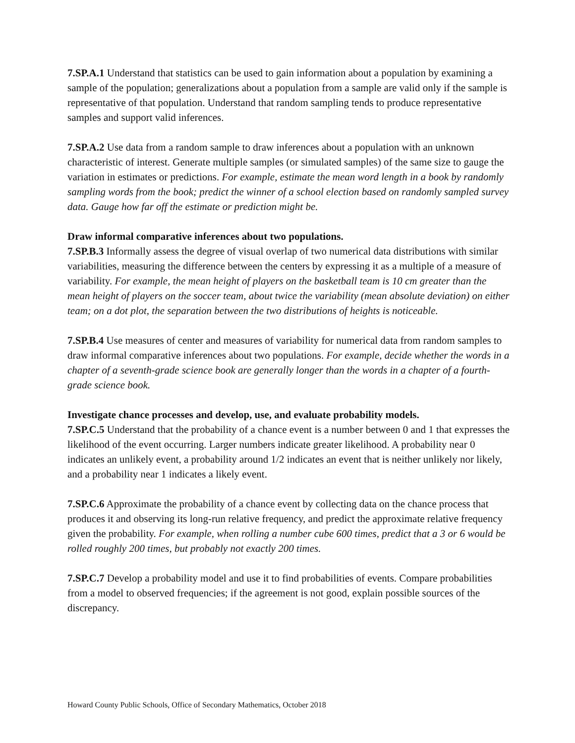7.SP.A.1 Understand that statistics can be used to gain information about a population by examining a sample of the population; generalizations about a population from a sample are valid only if the sample is representative of that population. Understand that random sampling tends to produce representative samples and support valid inferences.
7.SP.A.2 Use data from a random sample to draw inferences about a population with an unknown characteristic of interest. Generate multiple samples (or simulated samples) of the same size to gauge the variation in estimates or predictions. For example, estimate the mean word length in a book by randomly sampling words from the book; predict the winner of a school election based on randomly sampled survey data. Gauge how far off the estimate or prediction might be.
Draw informal comparative inferences about two populations.
7.SP.B.3 Informally assess the degree of visual overlap of two numerical data distributions with similar variabilities, measuring the difference between the centers by expressing it as a multiple of a measure of variability. For example, the mean height of players on the basketball team is 10 cm greater than the mean height of players on the soccer team, about twice the variability (mean absolute deviation) on either team; on a dot plot, the separation between the two distributions of heights is noticeable.
7.SP.B.4 Use measures of center and measures of variability for numerical data from random samples to draw informal comparative inferences about two populations. For example, decide whether the words in a chapter of a seventh-grade science book are generally longer than the words in a chapter of a fourth-grade science book.
Investigate chance processes and develop, use, and evaluate probability models.
7.SP.C.5 Understand that the probability of a chance event is a number between 0 and 1 that expresses the likelihood of the event occurring. Larger numbers indicate greater likelihood. A probability near 0 indicates an unlikely event, a probability around 1/2 indicates an event that is neither unlikely nor likely, and a probability near 1 indicates a likely event.
7.SP.C.6 Approximate the probability of a chance event by collecting data on the chance process that produces it and observing its long-run relative frequency, and predict the approximate relative frequency given the probability. For example, when rolling a number cube 600 times, predict that a 3 or 6 would be rolled roughly 200 times, but probably not exactly 200 times.
7.SP.C.7 Develop a probability model and use it to find probabilities of events. Compare probabilities from a model to observed frequencies; if the agreement is not good, explain possible sources of the discrepancy.
Howard County Public Schools, Office of Secondary Mathematics, October 2018